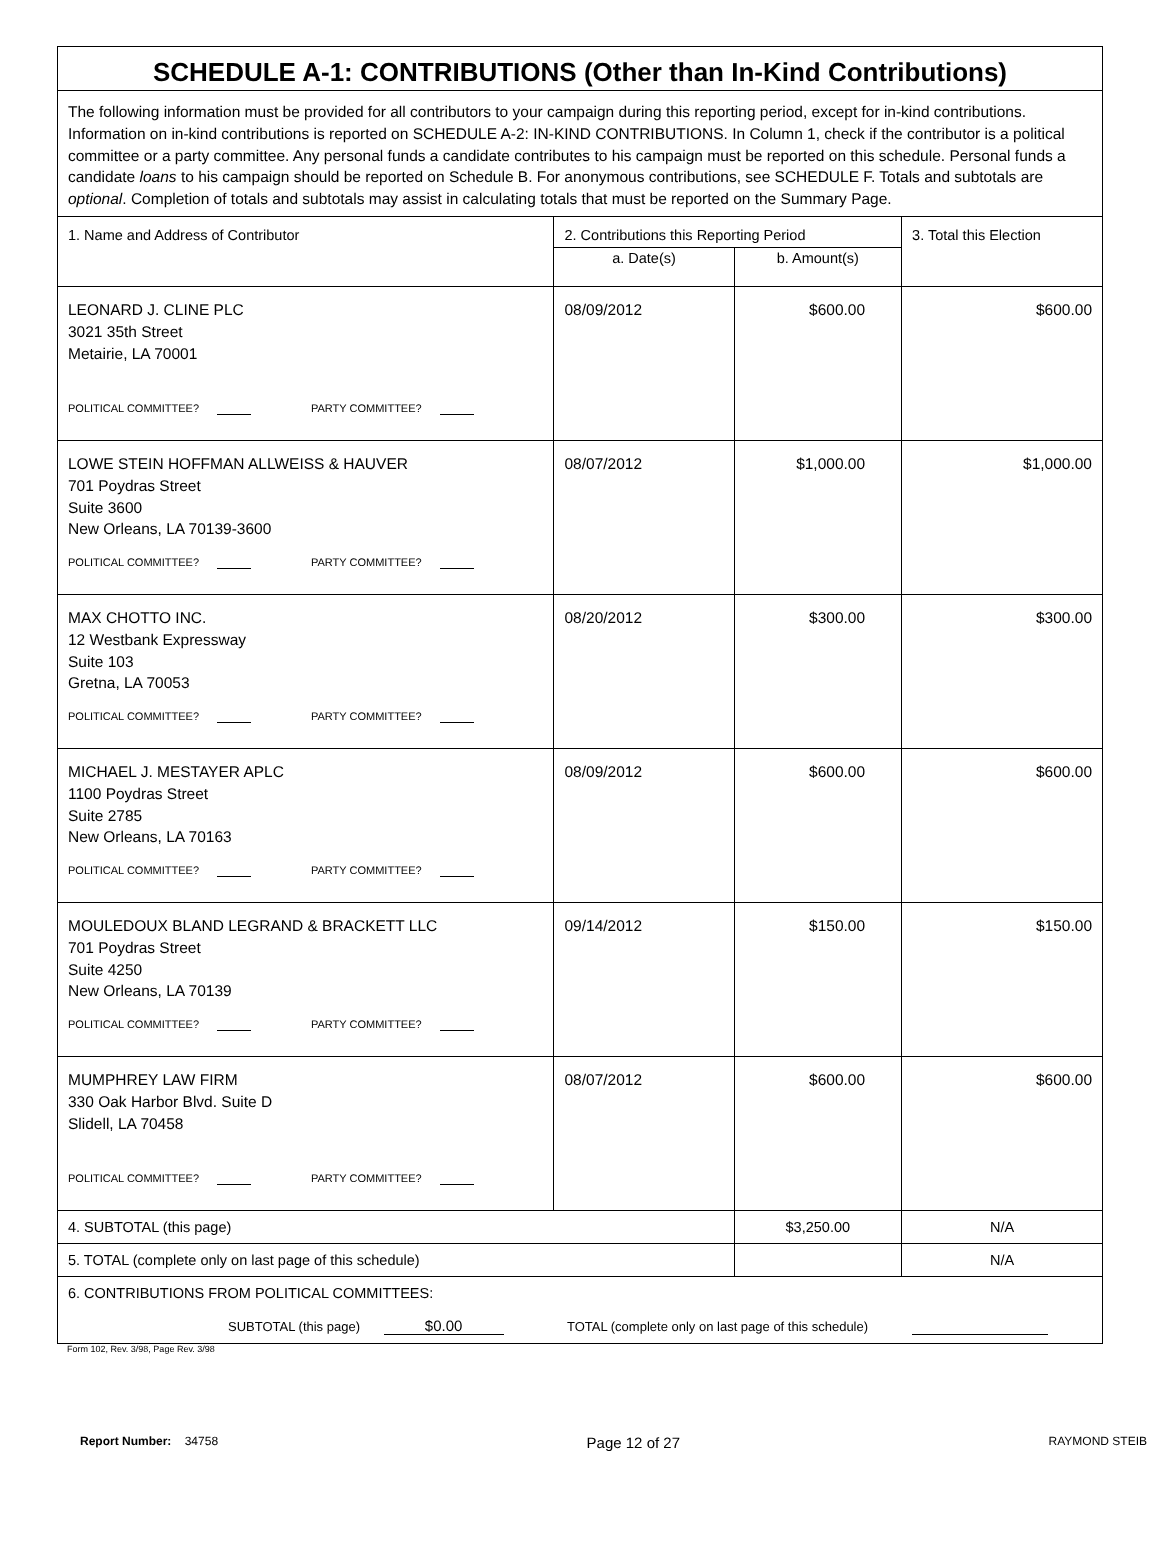| SCHEDULE A-1: CONTRIBUTIONS (Other than In-Kind Contributions) | | | |
| The following information must be provided for all contributors to your campaign during this reporting period, except for in-kind contributions. Information on in-kind contributions is reported on SCHEDULE A-2: IN-KIND CONTRIBUTIONS. In Column 1, check if the contributor is a political committee or a party committee. Any personal funds a candidate contributes to his campaign must be reported on this schedule. Personal funds a candidate loans to his campaign should be reported on Schedule B. For anonymous contributions, see SCHEDULE F. Totals and subtotals are optional . Completion of totals and subtotals may assist in calculating totals that must be reported on the Summary Page. | | | |
| 1. Name and Address of Contributor | 2. Contributions this Reporting Period | | 3. Total this Election |
| | a. Date(s) | b. Amount(s) | |
| LEONARD J. CLINE PLC 3021 35th Street Metairie, LA 70001 POLITICAL COMMITTEE? PARTY COMMITTEE? | 08/09/2012 | $600.00 | $600.00 |
| LOWE STEIN HOFFMAN ALLWEISS & HAUVER 701 Poydras Street Suite 3600 New Orleans, LA 70139-3600 POLITICAL COMMITTEE? PARTY COMMITTEE? | 08/07/2012 | $1,000.00 | $1,000.00 |
| MAX CHOTTO INC. 12 Westbank Expressway Suite 103 Gretna, LA 70053 POLITICAL COMMITTEE? PARTY COMMITTEE? | 08/20/2012 | $300.00 | $300.00 |
| MICHAEL J. MESTAYER APLC 1100 Poydras Street Suite 2785 New Orleans, LA 70163 POLITICAL COMMITTEE? PARTY COMMITTEE? | 08/09/2012 | $600.00 | $600.00 |
| MOULEDOUX BLAND LEGRAND & BRACKETT LLC 701 Poydras Street Suite 4250 New Orleans, LA 70139 POLITICAL COMMITTEE? PARTY COMMITTEE? | 09/14/2012 | $150.00 | $150.00 |
| MUMPHREY LAW FIRM 330 Oak Harbor Blvd. Suite D Slidell, LA 70458 POLITICAL COMMITTEE? PARTY COMMITTEE? | 08/07/2012 | $600.00 | $600.00 |
| 4. SUBTOTAL (this page) | | $3,250.00 | N/A |
| 5. TOTAL (complete only on last page of this schedule) | | | N/A |
| 6. CONTRIBUTIONS FROM POLITICAL COMMITTEES: SUBTOTAL (this page) $0.00 TOTAL (complete only on last page of this schedule) | | | |
Form 102, Rev. 3/98, Page Rev. 3/98
Report Number: 34758 Page 12 of 27 RAYMOND STEIB